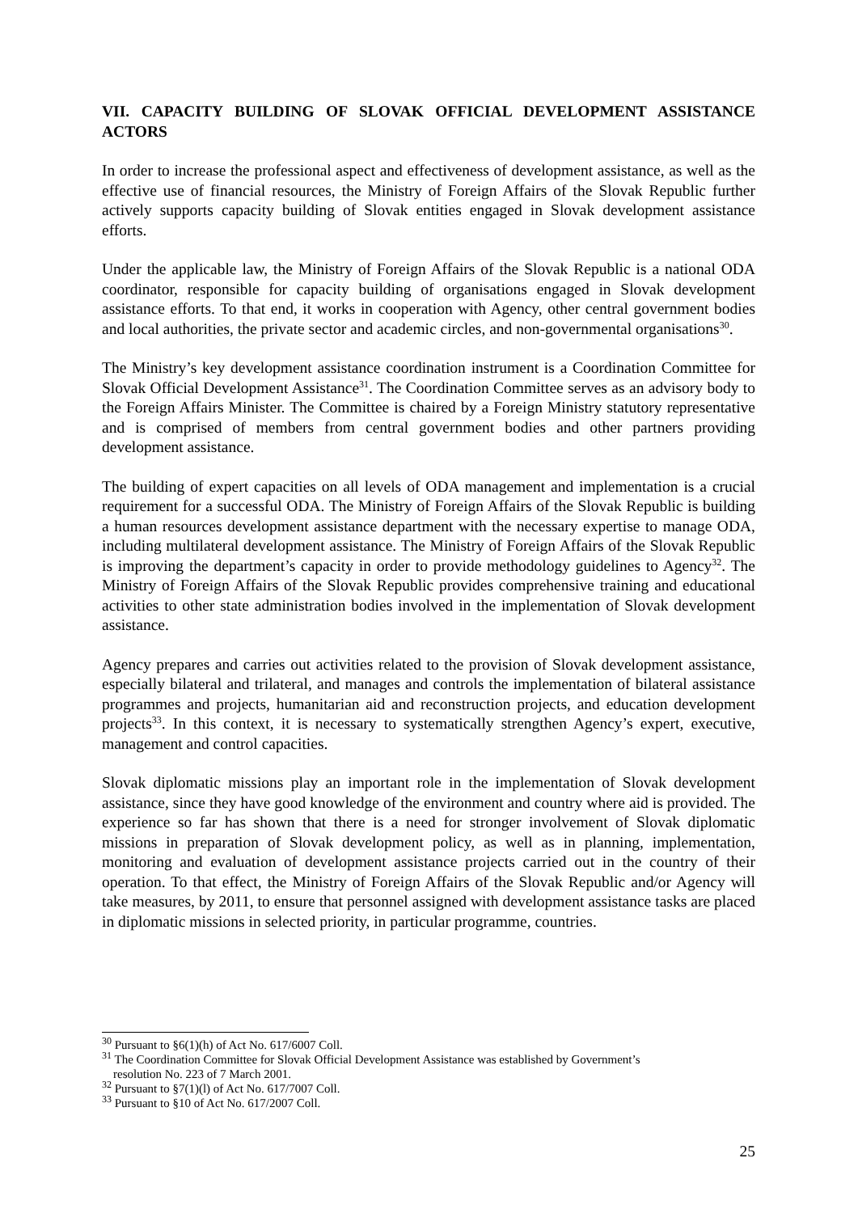VII. CAPACITY BUILDING OF SLOVAK OFFICIAL DEVELOPMENT ASSISTANCE ACTORS
In order to increase the professional aspect and effectiveness of development assistance, as well as the effective use of financial resources, the Ministry of Foreign Affairs of the Slovak Republic further actively supports capacity building of Slovak entities engaged in Slovak development assistance efforts.
Under the applicable law, the Ministry of Foreign Affairs of the Slovak Republic is a national ODA coordinator, responsible for capacity building of organisations engaged in Slovak development assistance efforts. To that end, it works in cooperation with Agency, other central government bodies and local authorities, the private sector and academic circles, and non-governmental organisations<sup>30</sup>.
The Ministry’s key development assistance coordination instrument is a Coordination Committee for Slovak Official Development Assistance<sup>31</sup>. The Coordination Committee serves as an advisory body to the Foreign Affairs Minister. The Committee is chaired by a Foreign Ministry statutory representative and is comprised of members from central government bodies and other partners providing development assistance.
The building of expert capacities on all levels of ODA management and implementation is a crucial requirement for a successful ODA. The Ministry of Foreign Affairs of the Slovak Republic is building a human resources development assistance department with the necessary expertise to manage ODA, including multilateral development assistance. The Ministry of Foreign Affairs of the Slovak Republic is improving the department’s capacity in order to provide methodology guidelines to Agency<sup>32</sup>. The Ministry of Foreign Affairs of the Slovak Republic provides comprehensive training and educational activities to other state administration bodies involved in the implementation of Slovak development assistance.
Agency prepares and carries out activities related to the provision of Slovak development assistance, especially bilateral and trilateral, and manages and controls the implementation of bilateral assistance programmes and projects, humanitarian aid and reconstruction projects, and education development projects<sup>33</sup>. In this context, it is necessary to systematically strengthen Agency’s expert, executive, management and control capacities.
Slovak diplomatic missions play an important role in the implementation of Slovak development assistance, since they have good knowledge of the environment and country where aid is provided. The experience so far has shown that there is a need for stronger involvement of Slovak diplomatic missions in preparation of Slovak development policy, as well as in planning, implementation, monitoring and evaluation of development assistance projects carried out in the country of their operation. To that effect, the Ministry of Foreign Affairs of the Slovak Republic and/or Agency will take measures, by 2011, to ensure that personnel assigned with development assistance tasks are placed in diplomatic missions in selected priority, in particular programme, countries.
<sup>30</sup> Pursuant to §6(1)(h) of Act No. 617/6007 Coll.
<sup>31</sup> The Coordination Committee for Slovak Official Development Assistance was established by Government’s
resolution No. 223 of 7 March 2001.
<sup>32</sup> Pursuant to §7(1)(l) of Act No. 617/7007 Coll.
<sup>33</sup> Pursuant to §10 of Act No. 617/2007 Coll.
25